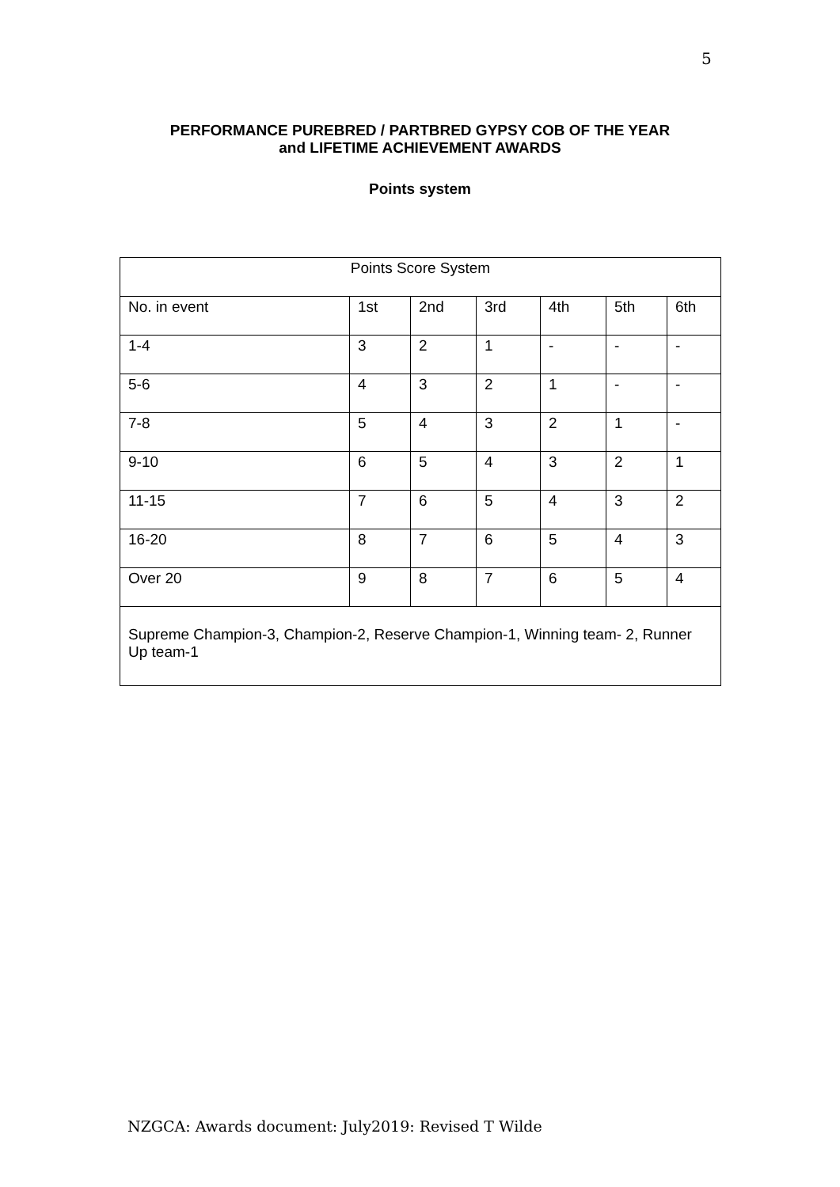5
PERFORMANCE PUREBRED / PARTBRED GYPSY COB OF THE YEAR
and LIFETIME ACHIEVEMENT AWARDS
Points system
| Points Score System | | | | | | |
| No. in event | 1st | 2nd | 3rd | 4th | 5th | 6th |
| 1-4 | 3 | 2 | 1 | - | - | - |
| 5-6 | 4 | 3 | 2 | 1 | - | - |
| 7-8 | 5 | 4 | 3 | 2 | 1 | - |
| 9-10 | 6 | 5 | 4 | 3 | 2 | 1 |
| 11-15 | 7 | 6 | 5 | 4 | 3 | 2 |
| 16-20 | 8 | 7 | 6 | 5 | 4 | 3 |
| Over 20 | 9 | 8 | 7 | 6 | 5 | 4 |
| Supreme Champion-3, Champion-2, Reserve Champion-1, Winning team- 2, Runner Up team-1 | | | | | | |
NZGCA: Awards document: July2019: Revised T Wilde